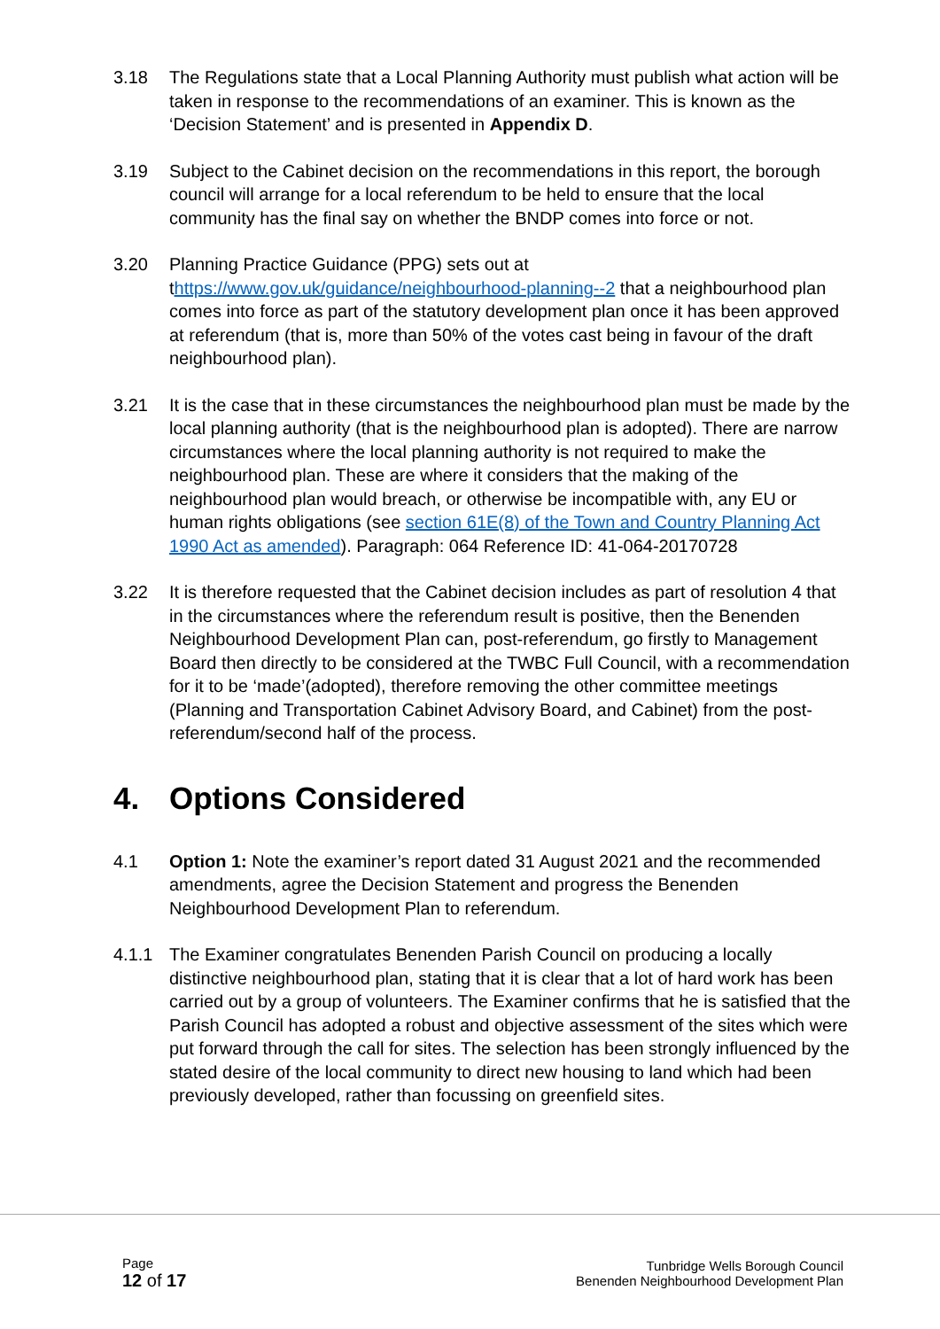3.18 The Regulations state that a Local Planning Authority must publish what action will be taken in response to the recommendations of an examiner. This is known as the ‘Decision Statement’ and is presented in Appendix D.
3.19 Subject to the Cabinet decision on the recommendations in this report, the borough council will arrange for a local referendum to be held to ensure that the local community has the final say on whether the BNDP comes into force or not.
3.20 Planning Practice Guidance (PPG) sets out at thttps://www.gov.uk/guidance/neighbourhood-planning--2 that a neighbourhood plan comes into force as part of the statutory development plan once it has been approved at referendum (that is, more than 50% of the votes cast being in favour of the draft neighbourhood plan).
3.21 It is the case that in these circumstances the neighbourhood plan must be made by the local planning authority (that is the neighbourhood plan is adopted). There are narrow circumstances where the local planning authority is not required to make the neighbourhood plan. These are where it considers that the making of the neighbourhood plan would breach, or otherwise be incompatible with, any EU or human rights obligations (see section 61E(8) of the Town and Country Planning Act 1990 Act as amended). Paragraph: 064 Reference ID: 41-064-20170728
3.22 It is therefore requested that the Cabinet decision includes as part of resolution 4 that in the circumstances where the referendum result is positive, then the Benenden Neighbourhood Development Plan can, post-referendum, go firstly to Management Board then directly to be considered at the TWBC Full Council, with a recommendation for it to be ‘made’(adopted), therefore removing the other committee meetings (Planning and Transportation Cabinet Advisory Board, and Cabinet) from the post-referendum/second half of the process.
4. Options Considered
4.1 Option 1: Note the examiner’s report dated 31 August 2021 and the recommended amendments, agree the Decision Statement and progress the Benenden Neighbourhood Development Plan to referendum.
4.1.1 The Examiner congratulates Benenden Parish Council on producing a locally distinctive neighbourhood plan, stating that it is clear that a lot of hard work has been carried out by a group of volunteers. The Examiner confirms that he is satisfied that the Parish Council has adopted a robust and objective assessment of the sites which were put forward through the call for sites. The selection has been strongly influenced by the stated desire of the local community to direct new housing to land which had been previously developed, rather than focussing on greenfield sites.
Page
12 of 17
Tunbridge Wells Borough Council
Benenden Neighbourhood Development Plan